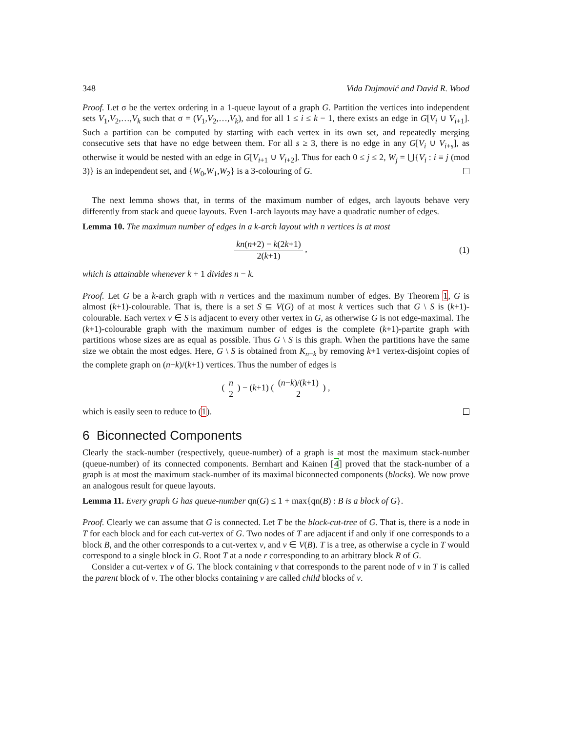348 Vida Dujmović and David R. Wood
Proof. Let σ be the vertex ordering in a 1-queue layout of a graph G. Partition the vertices into independent sets V<sub>1</sub>,V<sub>2</sub>,…,V<sub>k</sub> such that σ = (V<sub>1</sub>,V<sub>2</sub>,…,V<sub>k</sub>), and for all 1 ≤ i ≤ k − 1, there exists an edge in G[V<sub>i</sub> ∪ V<sub>i+1</sub>]. Such a partition can be computed by starting with each vertex in its own set, and repeatedly merging consecutive sets that have no edge between them. For all s ≥ 3, there is no edge in any G[V<sub>i</sub> ∪ V<sub>i+s</sub>], as otherwise it would be nested with an edge in G[V<sub>i+1</sub> ∪ V<sub>i+2</sub>]. Thus for each 0 ≤ j ≤ 2, W<sub>j</sub> = ⋃{V<sub>i</sub> : i ≡ j (mod 3)} is an independent set, and {W<sub>0</sub>,W<sub>1</sub>,W<sub>2</sub>} is a 3-colouring of G.
The next lemma shows that, in terms of the maximum number of edges, arch layouts behave very differently from stack and queue layouts. Even 1-arch layouts may have a quadratic number of edges.
Lemma 10. The maximum number of edges in a k-arch layout with n vertices is at most
kn(n+2) − k(2k+1) 2(k+1) , (1)
which is attainable whenever k + 1 divides n − k.
Proof. Let G be a k-arch graph with n vertices and the maximum number of edges. By Theorem 1, G is almost (k+1)-colourable. That is, there is a set S ⊆ V(G) of at most k vertices such that G \ S is (k+1)-colourable. Each vertex v ∈ S is adjacent to every other vertex in G, as otherwise G is not edge-maximal. The (k+1)-colourable graph with the maximum number of edges is the complete (k+1)-partite graph with partitions whose sizes are as equal as possible. Thus G \ S is this graph. When the partitions have the same size we obtain the most edges. Here, G \ S is obtained from K<sub>n−k</sub> by removing k+1 vertex-disjoint copies of the complete graph on (n−k)/(k+1) vertices. Thus the number of edges is
( n 2 ) − (k+1) ( (n−k)/(k+1) 2 ) ,
which is easily seen to reduce to (1).
6 Biconnected Components
Clearly the stack-number (respectively, queue-number) of a graph is at most the maximum stack-number (queue-number) of its connected components. Bernhart and Kainen [4] proved that the stack-number of a graph is at most the maximum stack-number of its maximal biconnected components (blocks). We now prove an analogous result for queue layouts.
Lemma 11. Every graph G has queue-number qn(G) ≤ 1 + max{qn(B) : B is a block of G}.
Proof. Clearly we can assume that G is connected. Let T be the block-cut-tree of G. That is, there is a node in T for each block and for each cut-vertex of G. Two nodes of T are adjacent if and only if one corresponds to a block B, and the other corresponds to a cut-vertex v, and v ∈ V(B). T is a tree, as otherwise a cycle in T would correspond to a single block in G. Root T at a node r corresponding to an arbitrary block R of G.
Consider a cut-vertex v of G. The block containing v that corresponds to the parent node of v in T is called the parent block of v. The other blocks containing v are called child blocks of v.